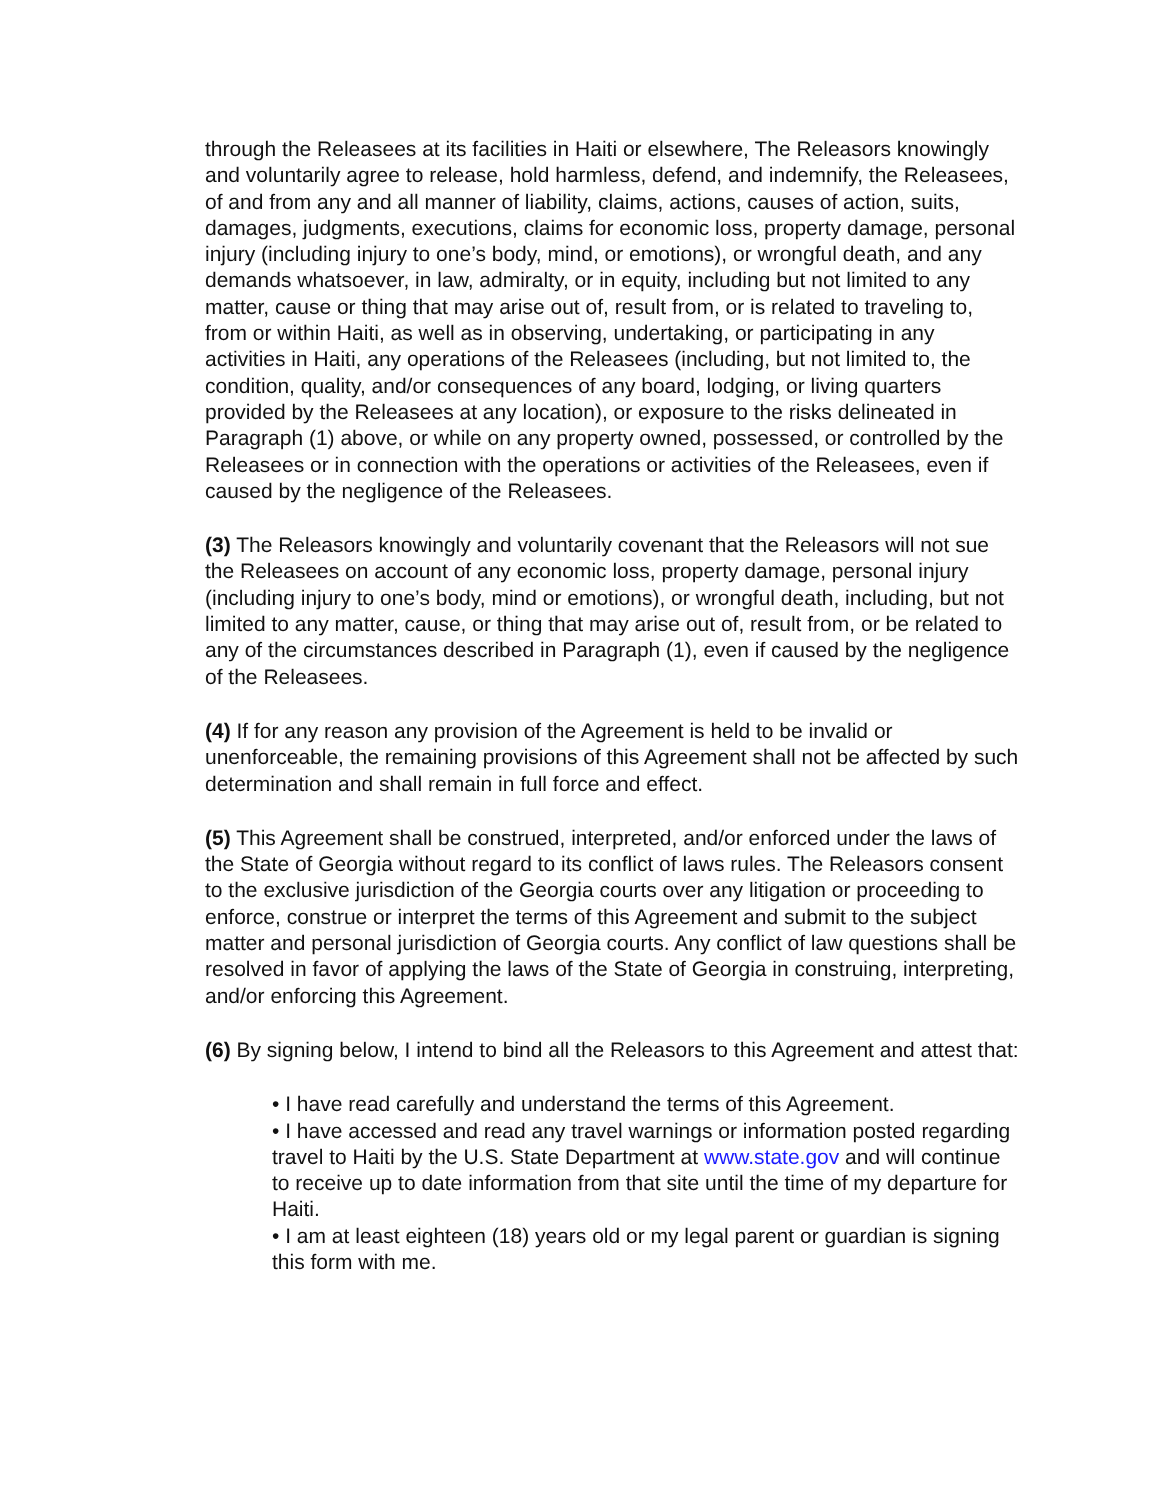through the Releasees at its facilities in Haiti or elsewhere, The Releasors knowingly and voluntarily agree to release, hold harmless, defend, and indemnify, the Releasees, of and from any and all manner of liability, claims, actions, causes of action, suits, damages, judgments, executions, claims for economic loss, property damage, personal injury (including injury to one’s body, mind, or emotions), or wrongful death, and any demands whatsoever, in law, admiralty, or in equity, including but not limited to any matter, cause or thing that may arise out of, result from, or is related to traveling to, from or within Haiti, as well as in observing, undertaking, or participating in any activities in Haiti, any operations of the Releasees (including, but not limited to, the condition, quality, and/or consequences of any board, lodging, or living quarters provided by the Releasees at any location), or exposure to the risks delineated in Paragraph (1) above, or while on any property owned, possessed, or controlled by the Releasees or in connection with the operations or activities of the Releasees, even if caused by the negligence of the Releasees.
(3) The Releasors knowingly and voluntarily covenant that the Releasors will not sue the Releasees on account of any economic loss, property damage, personal injury (including injury to one’s body, mind or emotions), or wrongful death, including, but not limited to any matter, cause, or thing that may arise out of, result from, or be related to any of the circumstances described in Paragraph (1), even if caused by the negligence of the Releasees.
(4) If for any reason any provision of the Agreement is held to be invalid or unenforceable, the remaining provisions of this Agreement shall not be affected by such determination and shall remain in full force and effect.
(5) This Agreement shall be construed, interpreted, and/or enforced under the laws of the State of Georgia without regard to its conflict of laws rules. The Releasors consent to the exclusive jurisdiction of the Georgia courts over any litigation or proceeding to enforce, construe or interpret the terms of this Agreement and submit to the subject matter and personal jurisdiction of Georgia courts. Any conflict of law questions shall be resolved in favor of applying the laws of the State of Georgia in construing, interpreting, and/or enforcing this Agreement.
(6) By signing below, I intend to bind all the Releasors to this Agreement and attest that:
• I have read carefully and understand the terms of this Agreement.
• I have accessed and read any travel warnings or information posted regarding travel to Haiti by the U.S. State Department at www.state.gov and will continue to receive up to date information from that site until the time of my departure for Haiti.
• I am at least eighteen (18) years old or my legal parent or guardian is signing this form with me.